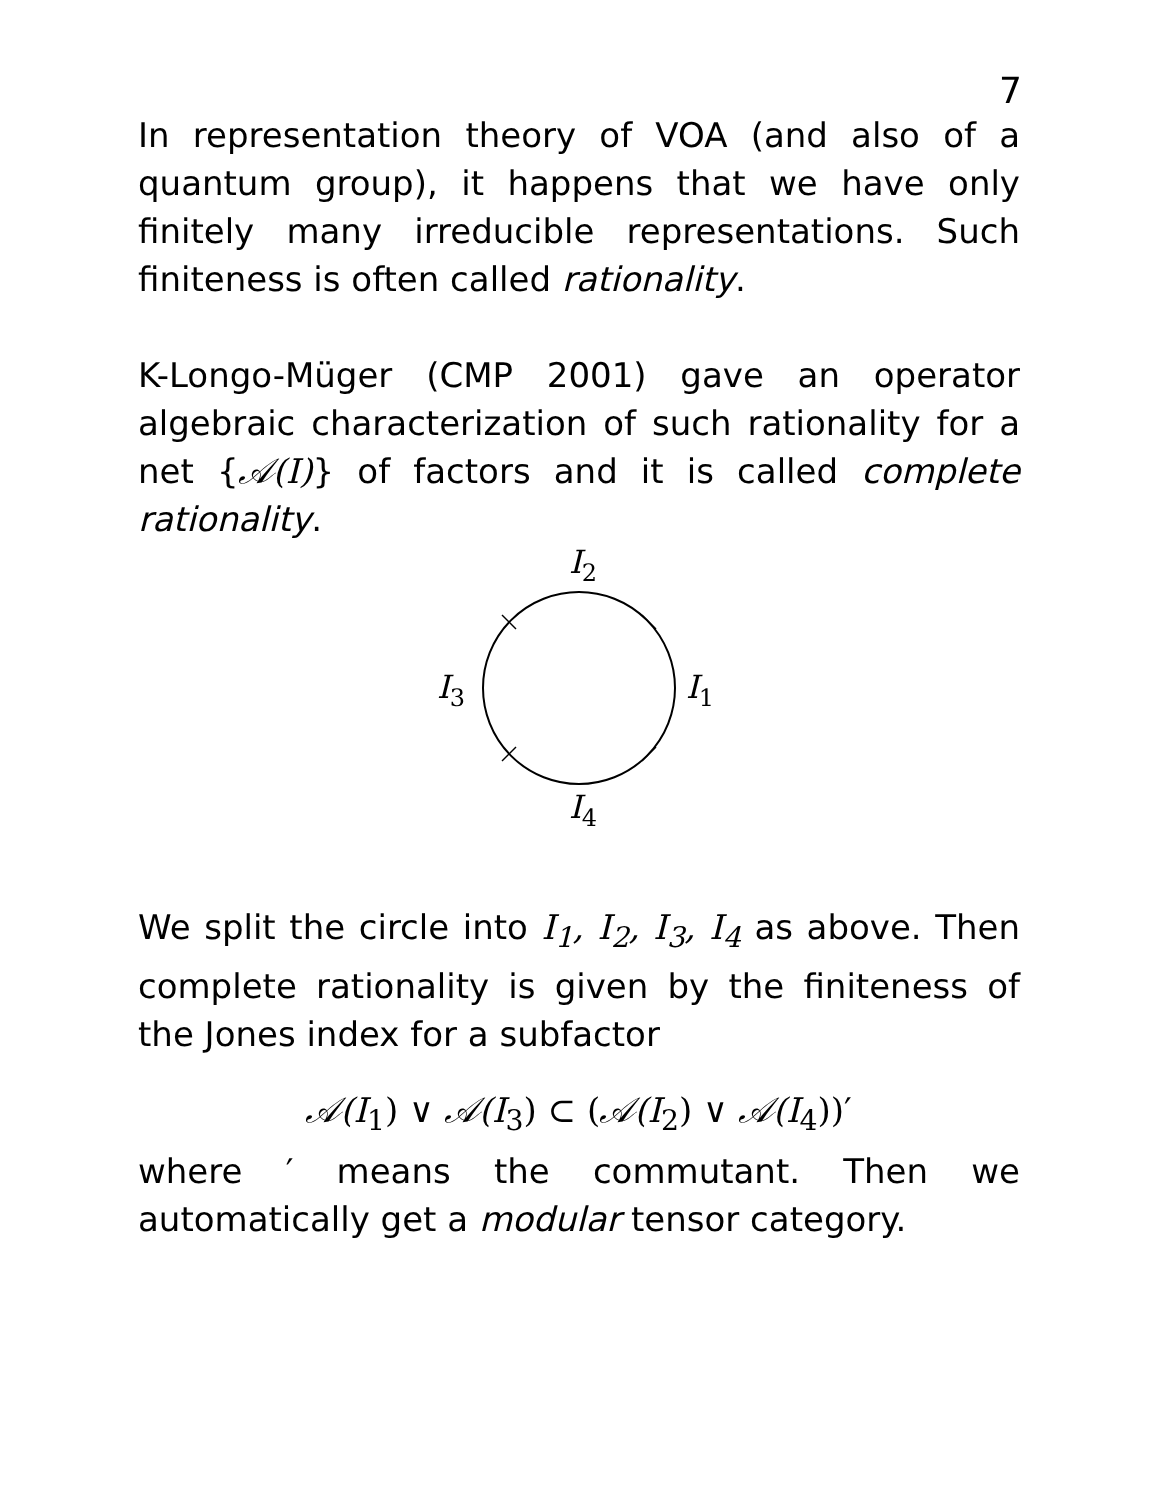7
In representation theory of VOA (and also of a quantum group), it happens that we have only finitely many irreducible representations. Such finiteness is often called rationality.
K-Longo-Müger (CMP 2001) gave an operator algebraic characterization of such rationality for a net {𝒜(I)} of factors and it is called complete rationality.
I2
I1
I3
I4
We split the circle into I<sub>1</sub>, I<sub>2</sub>, I<sub>3</sub>, I<sub>4</sub> as above. Then complete rationality is given by the finiteness of the Jones index for a subfactor
𝒜(I<sub>1</sub>) ∨ 𝒜(I<sub>3</sub>) ⊂ (𝒜(I<sub>2</sub>) ∨ 𝒜(I<sub>4</sub>))′
where ′ means the commutant. Then we automatically get a modular tensor category.